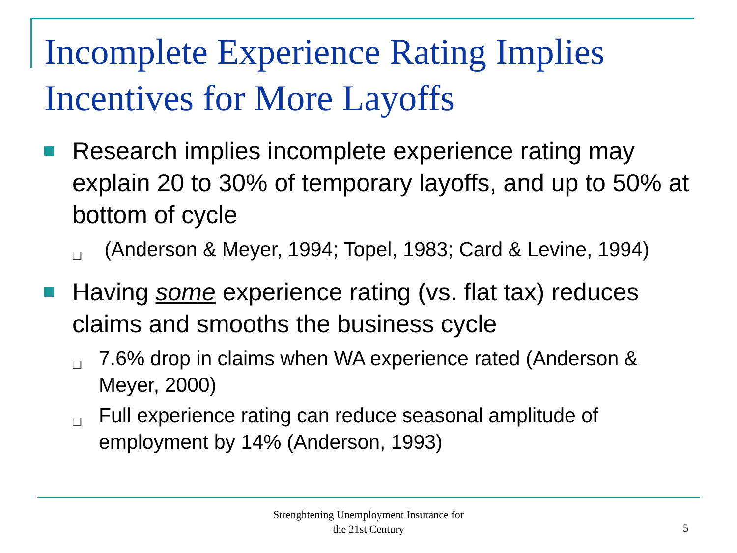Incomplete Experience Rating Implies Incentives for More Layoffs
Research implies incomplete experience rating may explain 20 to 30% of temporary layoffs, and up to 50% at bottom of cycle
❑
(Anderson & Meyer, 1994; Topel, 1983; Card & Levine, 1994)
Having some experience rating (vs. flat tax) reduces claims and smooths the business cycle
❑
7.6% drop in claims when WA experience rated (Anderson & Meyer, 2000)
❑
Full experience rating can reduce seasonal amplitude of employment by 14% (Anderson, 1993)
Strenghtening Unemployment Insurance for
the 21st Century
5